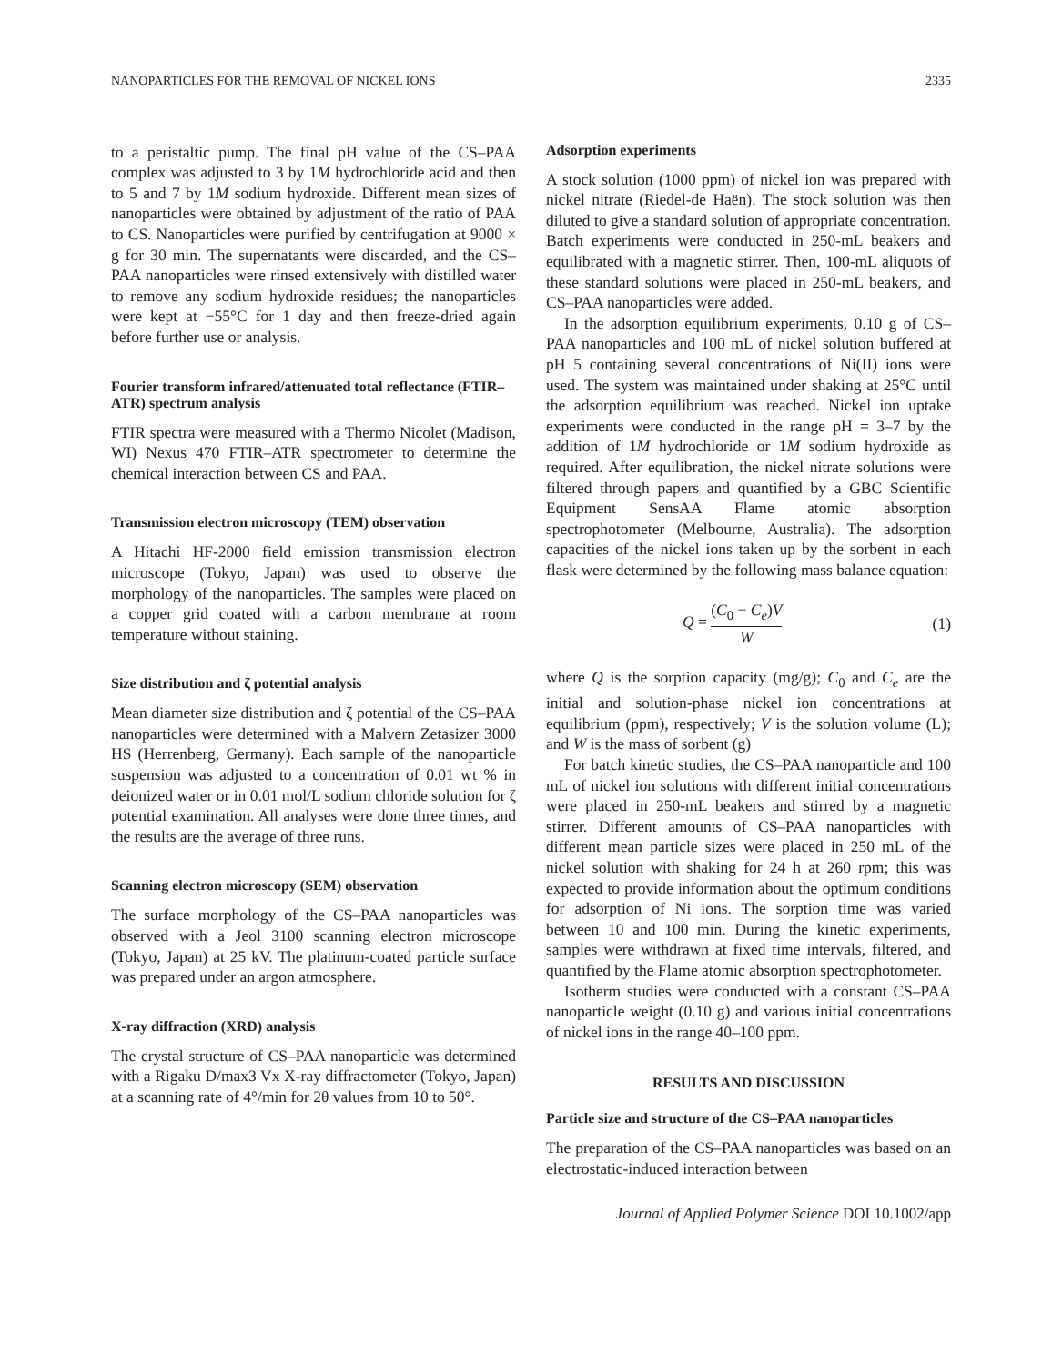NANOPARTICLES FOR THE REMOVAL OF NICKEL IONS 2335
to a peristaltic pump. The final pH value of the CS–PAA complex was adjusted to 3 by 1M hydrochloride acid and then to 5 and 7 by 1M sodium hydroxide. Different mean sizes of nanoparticles were obtained by adjustment of the ratio of PAA to CS. Nanoparticles were purified by centrifugation at 9000 × g for 30 min. The supernatants were discarded, and the CS–PAA nanoparticles were rinsed extensively with distilled water to remove any sodium hydroxide residues; the nanoparticles were kept at −55°C for 1 day and then freeze-dried again before further use or analysis.
Fourier transform infrared/attenuated total reflectance (FTIR–ATR) spectrum analysis
FTIR spectra were measured with a Thermo Nicolet (Madison, WI) Nexus 470 FTIR–ATR spectrometer to determine the chemical interaction between CS and PAA.
Transmission electron microscopy (TEM) observation
A Hitachi HF-2000 field emission transmission electron microscope (Tokyo, Japan) was used to observe the morphology of the nanoparticles. The samples were placed on a copper grid coated with a carbon membrane at room temperature without staining.
Size distribution and ζ potential analysis
Mean diameter size distribution and ζ potential of the CS–PAA nanoparticles were determined with a Malvern Zetasizer 3000 HS (Herrenberg, Germany). Each sample of the nanoparticle suspension was adjusted to a concentration of 0.01 wt % in deionized water or in 0.01 mol/L sodium chloride solution for ζ potential examination. All analyses were done three times, and the results are the average of three runs.
Scanning electron microscopy (SEM) observation
The surface morphology of the CS–PAA nanoparticles was observed with a Jeol 3100 scanning electron microscope (Tokyo, Japan) at 25 kV. The platinum-coated particle surface was prepared under an argon atmosphere.
X-ray diffraction (XRD) analysis
The crystal structure of CS–PAA nanoparticle was determined with a Rigaku D/max3 Vx X-ray diffractometer (Tokyo, Japan) at a scanning rate of 4°/min for 2θ values from 10 to 50°.
Adsorption experiments
A stock solution (1000 ppm) of nickel ion was prepared with nickel nitrate (Riedel-de Haën). The stock solution was then diluted to give a standard solution of appropriate concentration. Batch experiments were conducted in 250-mL beakers and equilibrated with a magnetic stirrer. Then, 100-mL aliquots of these standard solutions were placed in 250-mL beakers, and CS–PAA nanoparticles were added.
In the adsorption equilibrium experiments, 0.10 g of CS–PAA nanoparticles and 100 mL of nickel solution buffered at pH 5 containing several concentrations of Ni(II) ions were used. The system was maintained under shaking at 25°C until the adsorption equilibrium was reached. Nickel ion uptake experiments were conducted in the range pH = 3–7 by the addition of 1M hydrochloride or 1M sodium hydroxide as required. After equilibration, the nickel nitrate solutions were filtered through papers and quantified by a GBC Scientific Equipment SensAA Flame atomic absorption spectrophotometer (Melbourne, Australia). The adsorption capacities of the nickel ions taken up by the sorbent in each flask were determined by the following mass balance equation:
Q = (C<sub>0</sub> − C<sub>e</sub>)V W (1)
where Q is the sorption capacity (mg/g); C<sub>0</sub> and C<sub>e</sub> are the initial and solution-phase nickel ion concentrations at equilibrium (ppm), respectively; V is the solution volume (L); and W is the mass of sorbent (g)
For batch kinetic studies, the CS–PAA nanoparticle and 100 mL of nickel ion solutions with different initial concentrations were placed in 250-mL beakers and stirred by a magnetic stirrer. Different amounts of CS–PAA nanoparticles with different mean particle sizes were placed in 250 mL of the nickel solution with shaking for 24 h at 260 rpm; this was expected to provide information about the optimum conditions for adsorption of Ni ions. The sorption time was varied between 10 and 100 min. During the kinetic experiments, samples were withdrawn at fixed time intervals, filtered, and quantified by the Flame atomic absorption spectrophotometer.
Isotherm studies were conducted with a constant CS–PAA nanoparticle weight (0.10 g) and various initial concentrations of nickel ions in the range 40–100 ppm.
RESULTS AND DISCUSSION
Particle size and structure of the CS–PAA nanoparticles
The preparation of the CS–PAA nanoparticles was based on an electrostatic-induced interaction between
Journal of Applied Polymer Science DOI 10.1002/app